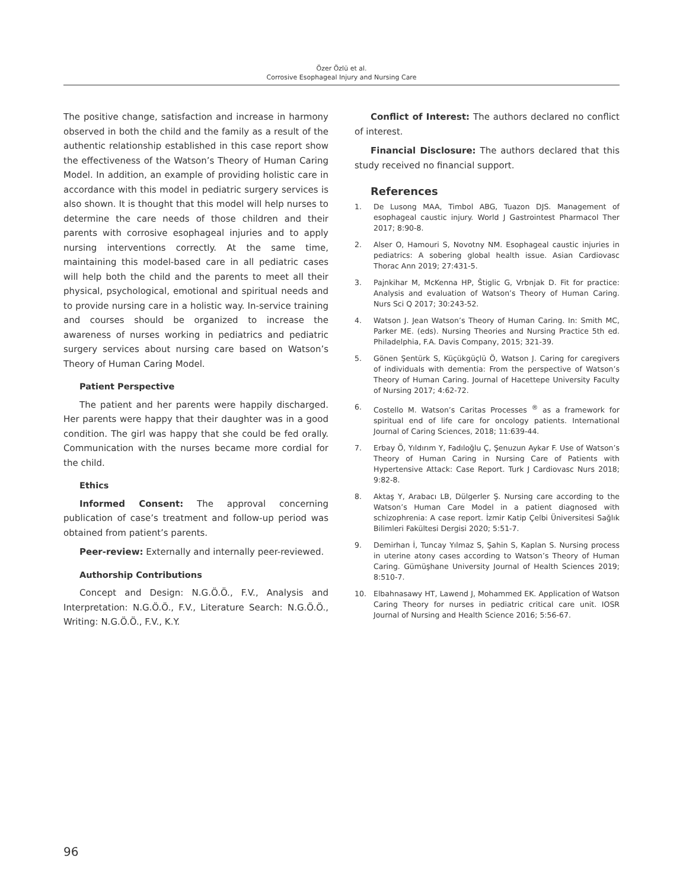Özer Özlü et al.
Corrosive Esophageal Injury and Nursing Care
The positive change, satisfaction and increase in harmony observed in both the child and the family as a result of the authentic relationship established in this case report show the effectiveness of the Watson’s Theory of Human Caring Model. In addition, an example of providing holistic care in accordance with this model in pediatric surgery services is also shown. It is thought that this model will help nurses to determine the care needs of those children and their parents with corrosive esophageal injuries and to apply nursing interventions correctly. At the same time, maintaining this model-based care in all pediatric cases will help both the child and the parents to meet all their physical, psychological, emotional and spiritual needs and to provide nursing care in a holistic way. In-service training and courses should be organized to increase the awareness of nurses working in pediatrics and pediatric surgery services about nursing care based on Watson’s Theory of Human Caring Model.
Patient Perspective
The patient and her parents were happily discharged. Her parents were happy that their daughter was in a good condition. The girl was happy that she could be fed orally. Communication with the nurses became more cordial for the child.
Ethics
Informed Consent: The approval concerning publication of case’s treatment and follow-up period was obtained from patient’s parents.
Peer-review: Externally and internally peer-reviewed.
Authorship Contributions
Concept and Design: N.G.Ö.Ö., F.V., Analysis and Interpretation: N.G.Ö.Ö., F.V., Literature Search: N.G.Ö.Ö., Writing: N.G.Ö.Ö., F.V., K.Y.
Conflict of Interest: The authors declared no conflict of interest.
Financial Disclosure: The authors declared that this study received no financial support.
References
1. De Lusong MAA, Timbol ABG, Tuazon DJS. Management of esophageal caustic injury. World J Gastrointest Pharmacol Ther 2017; 8:90-8.
2. Alser O, Hamouri S, Novotny NM. Esophageal caustic injuries in pediatrics: A sobering global health issue. Asian Cardiovasc Thorac Ann 2019; 27:431-5.
3. Pajnkihar M, McKenna HP, Štiglic G, Vrbnjak D. Fit for practice: Analysis and evaluation of Watson’s Theory of Human Caring. Nurs Sci Q 2017; 30:243-52.
4. Watson J. Jean Watson’s Theory of Human Caring. In: Smith MC, Parker ME. (eds). Nursing Theories and Nursing Practice 5th ed. Philadelphia, F.A. Davis Company, 2015; 321-39.
5. Gönen Şentürk S, Küçükgüçlü Ö, Watson J. Caring for caregivers of individuals with dementia: From the perspective of Watson’s Theory of Human Caring. Journal of Hacettepe University Faculty of Nursing 2017; 4:62-72.
6. Costello M. Watson’s Caritas Processes <sup>®</sup> as a framework for spiritual end of life care for oncology patients. International Journal of Caring Sciences, 2018; 11:639-44.
7. Erbay Ö, Yıldırım Y, Fadıloğlu Ç, Şenuzun Aykar F. Use of Watson’s Theory of Human Caring in Nursing Care of Patients with Hypertensive Attack: Case Report. Turk J Cardiovasc Nurs 2018; 9:82-8.
8. Aktaş Y, Arabacı LB, Dülgerler Ş. Nursing care according to the Watson’s Human Care Model in a patient diagnosed with schizophrenia: A case report. İzmir Katip Çelbi Üniversitesi Sağlık Bilimleri Fakültesi Dergisi 2020; 5:51-7.
9. Demirhan İ, Tuncay Yılmaz S, Şahin S, Kaplan S. Nursing process in uterine atony cases according to Watson’s Theory of Human Caring. Gümüşhane University Journal of Health Sciences 2019; 8:510-7.
10. Elbahnasawy HT, Lawend J, Mohammed EK. Application of Watson Caring Theory for nurses in pediatric critical care unit. IOSR Journal of Nursing and Health Science 2016; 5:56-67.
96